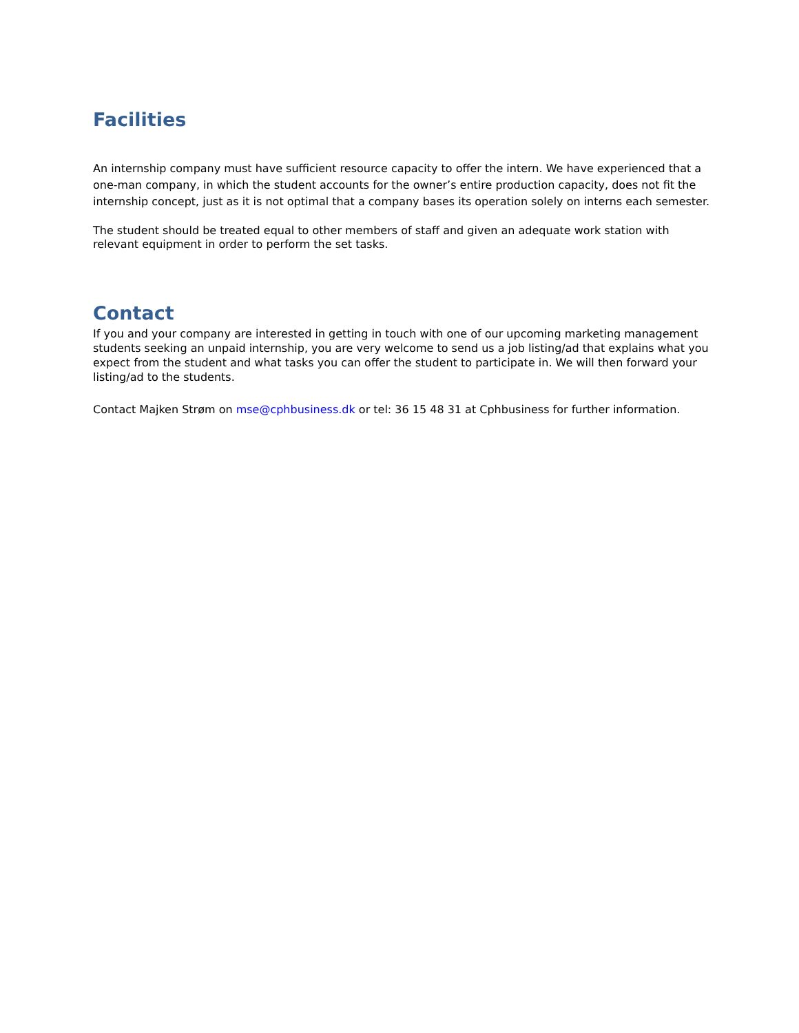Facilities
An internship company must have sufficient resource capacity to offer the intern. We have experienced that a one-man company, in which the student accounts for the owner’s entire production capacity, does not fit the internship concept, just as it is not optimal that a company bases its operation solely on interns each semester.
The student should be treated equal to other members of staff and given an adequate work station with relevant equipment in order to perform the set tasks.
Contact
If you and your company are interested in getting in touch with one of our upcoming marketing management students seeking an unpaid internship, you are very welcome to send us a job listing/ad that explains what you expect from the student and what tasks you can offer the student to participate in. We will then forward your listing/ad to the students.
Contact Majken Strøm on mse@cphbusiness.dk or tel: 36 15 48 31 at Cphbusiness for further information.